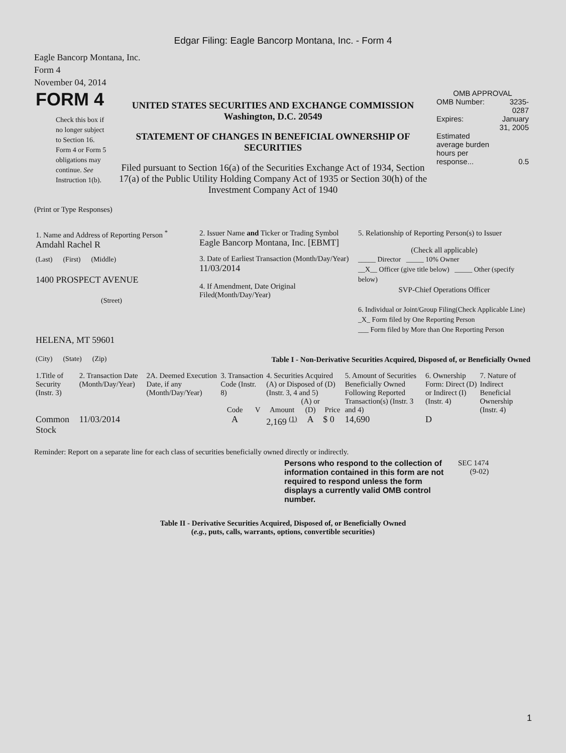Edgar Filing: Eagle Bancorp Montana, Inc. - Form 4
Eagle Bancorp Montana, Inc.
Form 4
November 04, 2014
| FORM 4 Check this box if no longer subject to Section 16. Form 4 or Form 5 obligations may continue. See Instruction 1(b). | UNITED STATES SECURITIES AND EXCHANGE COMMISSION Washington, D.C. 20549 STATEMENT OF CHANGES IN BENEFICIAL OWNERSHIP OF SECURITIES Filed pursuant to Section 16(a) of the Securities Exchange Act of 1934, Section 17(a) of the Public Utility Holding Company Act of 1935 or Section 30(h) of the Investment Company Act of 1940 | OMB APPROVAL / OMB Number: / 3235-0287 / / Expires: / January 31, 2005 / / Estimated average burden hours per response... / 0.5 / |
(Print or Type Responses)
| 1. Name and Address of Reporting Person <sup>*</sup> Amdahl Rachel R | 2. Issuer Name and Ticker or Trading Symbol Eagle Bancorp Montana, Inc. [EBMT] | 5. Relationship of Reporting Person(s) to Issuer (Check all applicable) |
| (Last) (First) (Middle) 1400 PROSPECT AVENUE (Street) | 3. Date of Earliest Transaction (Month/Day/Year) 11/03/2014 4. If Amendment, Date Original Filed(Month/Day/Year) | _____ Director _____ 10% Owner __X__ Officer (give title below) _____ Other (specify below) SVP-Chief Operations Officer 6. Individual or Joint/Group Filing(Check Applicable Line) _X_ Form filed by One Reporting Person ___ Form filed by More than One Reporting Person |
| HELENA, MT 59601 (City) (State) (Zip) | Table I - Non-Derivative Securities Acquired, Disposed of, or Beneficially Owned | |
| 1.Title of Security (Instr. 3) | 2. Transaction Date (Month/Day/Year) | 2A. Deemed Execution Date, if any (Month/Day/Year) | 3. Transaction Code (Instr. 8) | | 4. Securities Acquired (A) or Disposed of (D) (Instr. 3, 4 and 5) | | | 5. Amount of Securities Beneficially Owned Following Reported Transaction(s) (Instr. 3 and 4) | 6. Ownership Form: Direct (D) or Indirect (I) (Instr. 4) | 7. Nature of Indirect Beneficial Ownership (Instr. 4) |
| --- | --- | --- | --- | --- | --- | --- | --- | --- | --- | --- |
| | | | Code | V | Amount | (A) or (D) | Price | | | |
| Common Stock | 11/03/2014 | | A | | 2,169 <sup>(1)</sup> | A | $ 0 | 14,690 | D | |
Reminder: Report on a separate line for each class of securities beneficially owned directly or indirectly.
| Persons who respond to the collection of information contained in this form are not required to respond unless the form displays a currently valid OMB control number. | SEC 1474 (9-02) |
Table II - Derivative Securities Acquired, Disposed of, or Beneficially Owned
(e.g., puts, calls, warrants, options, convertible securities)
1